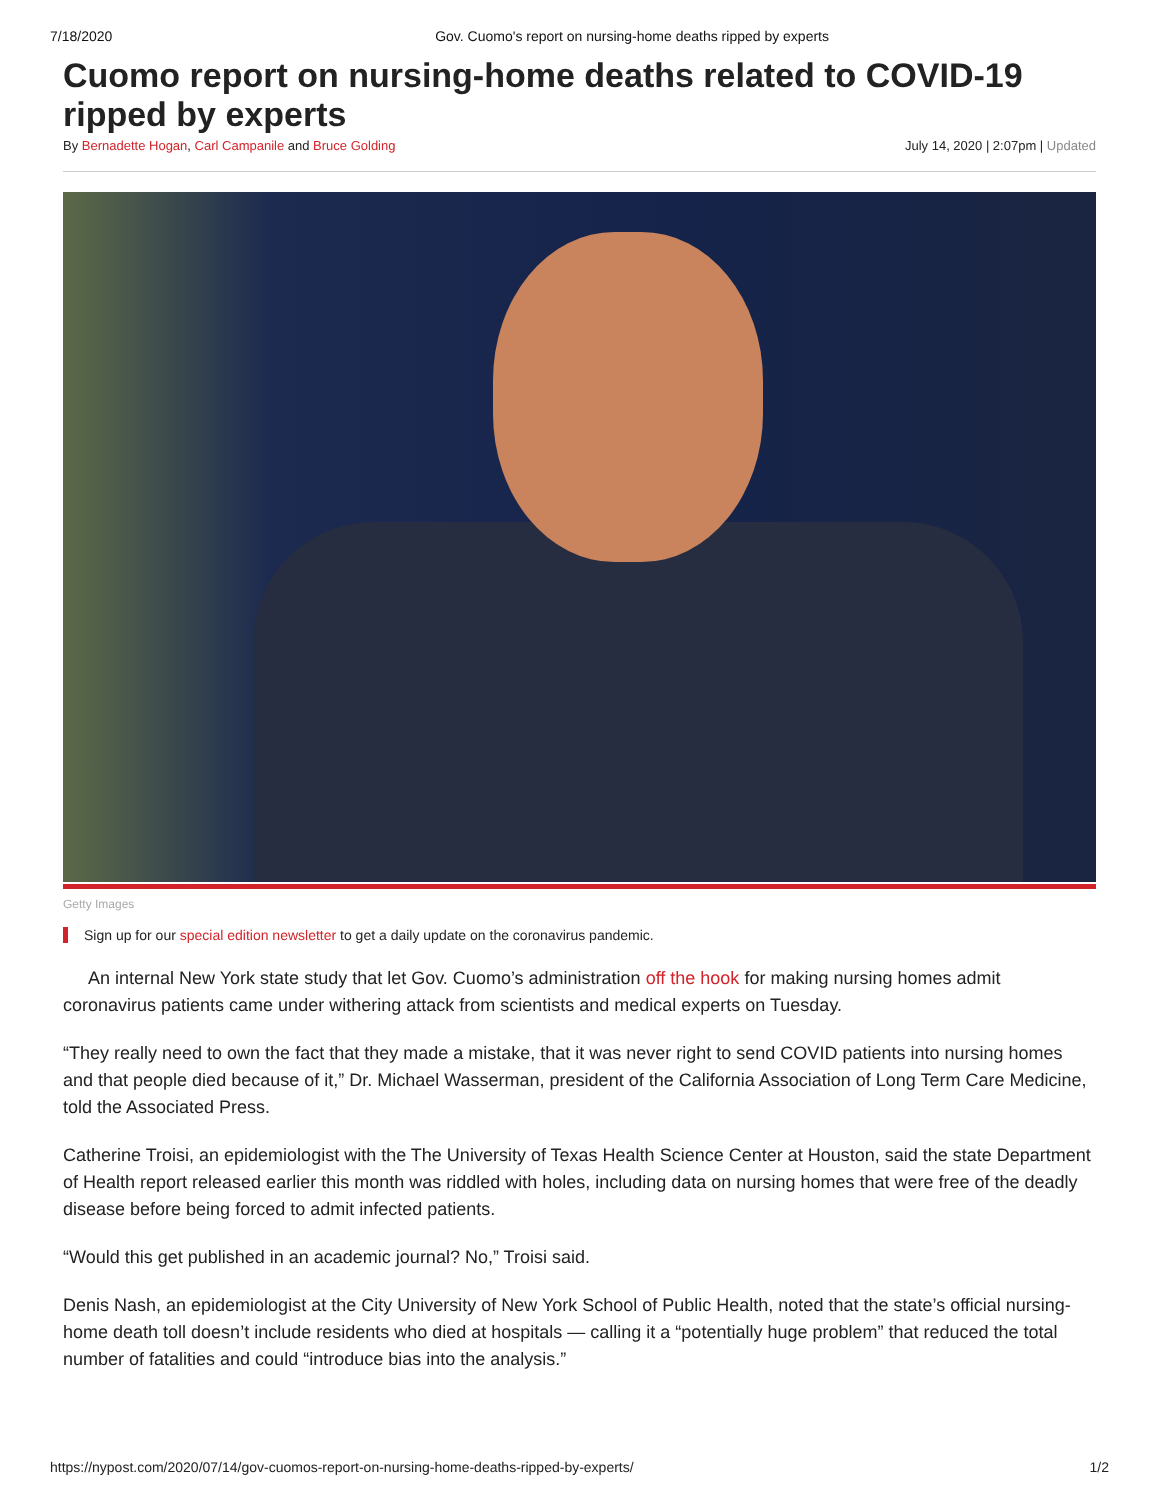7/18/2020 Gov. Cuomo's report on nursing-home deaths ripped by experts
Cuomo report on nursing-home deaths related to COVID-19 ripped by experts
By Bernadette Hogan, Carl Campanile and Bruce Golding July 14, 2020 | 2:07pm | Updated
Getty Images
Sign up for our special edition newsletter to get a daily update on the coronavirus pandemic.
An internal New York state study that let Gov. Cuomo’s administration off the hook for making nursing homes admit coronavirus patients came under withering attack from scientists and medical experts on Tuesday.
“They really need to own the fact that they made a mistake, that it was never right to send COVID patients into nursing homes and that people died because of it,” Dr. Michael Wasserman, president of the California Association of Long Term Care Medicine, told the Associated Press.
Catherine Troisi, an epidemiologist with the The University of Texas Health Science Center at Houston, said the state Department of Health report released earlier this month was riddled with holes, including data on nursing homes that were free of the deadly disease before being forced to admit infected patients.
“Would this get published in an academic journal? No,” Troisi said.
Denis Nash, an epidemiologist at the City University of New York School of Public Health, noted that the state’s official nursing-home death toll doesn’t include residents who died at hospitals — calling it a “potentially huge problem” that reduced the total number of fatalities and could “introduce bias into the analysis.”
https://nypost.com/2020/07/14/gov-cuomos-report-on-nursing-home-deaths-ripped-by-experts/ 1/2